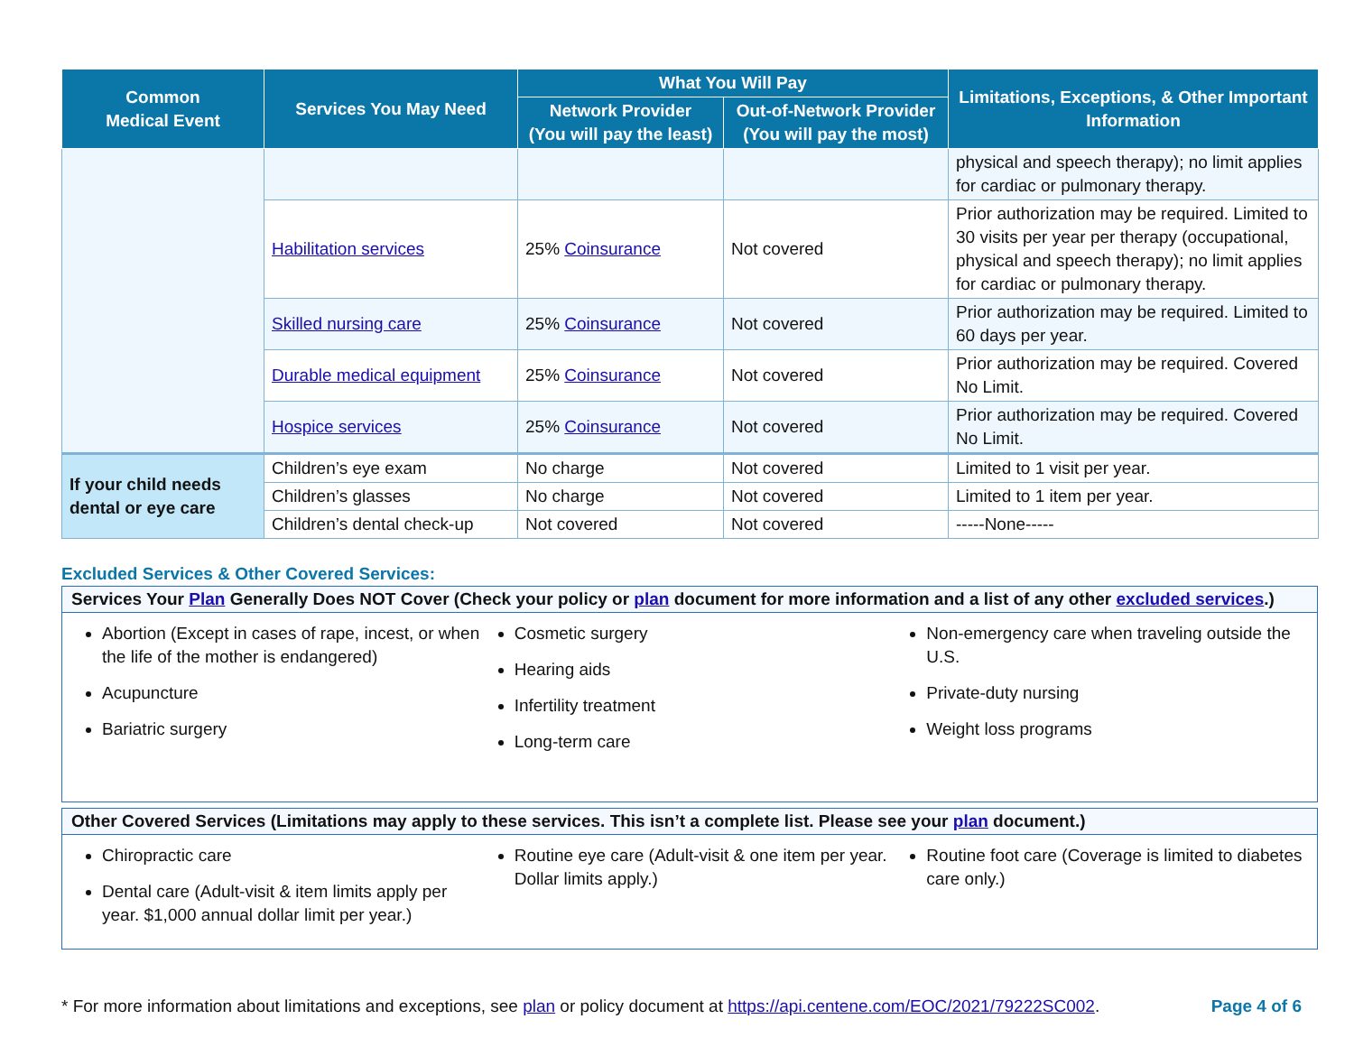| Common Medical Event | Services You May Need | What You Will Pay | | Limitations, Exceptions, & Other Important Information |
| --- | --- | --- | --- | --- |
| | | Network Provider (You will pay the least) | Out-of-Network Provider (You will pay the most) | |
| | | | | physical and speech therapy); no limit applies for cardiac or pulmonary therapy. |
| | Habilitation services | 25% Coinsurance | Not covered | Prior authorization may be required. Limited to 30 visits per year per therapy (occupational, physical and speech therapy); no limit applies for cardiac or pulmonary therapy. |
| | Skilled nursing care | 25% Coinsurance | Not covered | Prior authorization may be required. Limited to 60 days per year. |
| | Durable medical equipment | 25% Coinsurance | Not covered | Prior authorization may be required. Covered No Limit. |
| | Hospice services | 25% Coinsurance | Not covered | Prior authorization may be required. Covered No Limit. |
| If your child needs dental or eye care | Children’s eye exam | No charge | Not covered | Limited to 1 visit per year. |
| | Children’s glasses | No charge | Not covered | Limited to 1 item per year. |
| | Children’s dental check-up | Not covered | Not covered | -----None----- |
Excluded Services & Other Covered Services:
Services Your Plan Generally Does NOT Cover (Check your policy or plan document for more information and a list of any other excluded services.)
Abortion (Except in cases of rape, incest, or when the life of the mother is endangered)
Acupuncture
Bariatric surgery
Cosmetic surgery
Hearing aids
Infertility treatment
Long-term care
Non-emergency care when traveling outside the U.S.
Private-duty nursing
Weight loss programs
Other Covered Services (Limitations may apply to these services. This isn’t a complete list. Please see your plan document.)
Chiropractic care
Dental care (Adult-visit & item limits apply per year. $1,000 annual dollar limit per year.)
Routine eye care (Adult-visit & one item per year. Dollar limits apply.)
Routine foot care (Coverage is limited to diabetes care only.)
* For more information about limitations and exceptions, see plan or policy document at https://api.centene.com/EOC/2021/79222SC002. Page 4 of 6